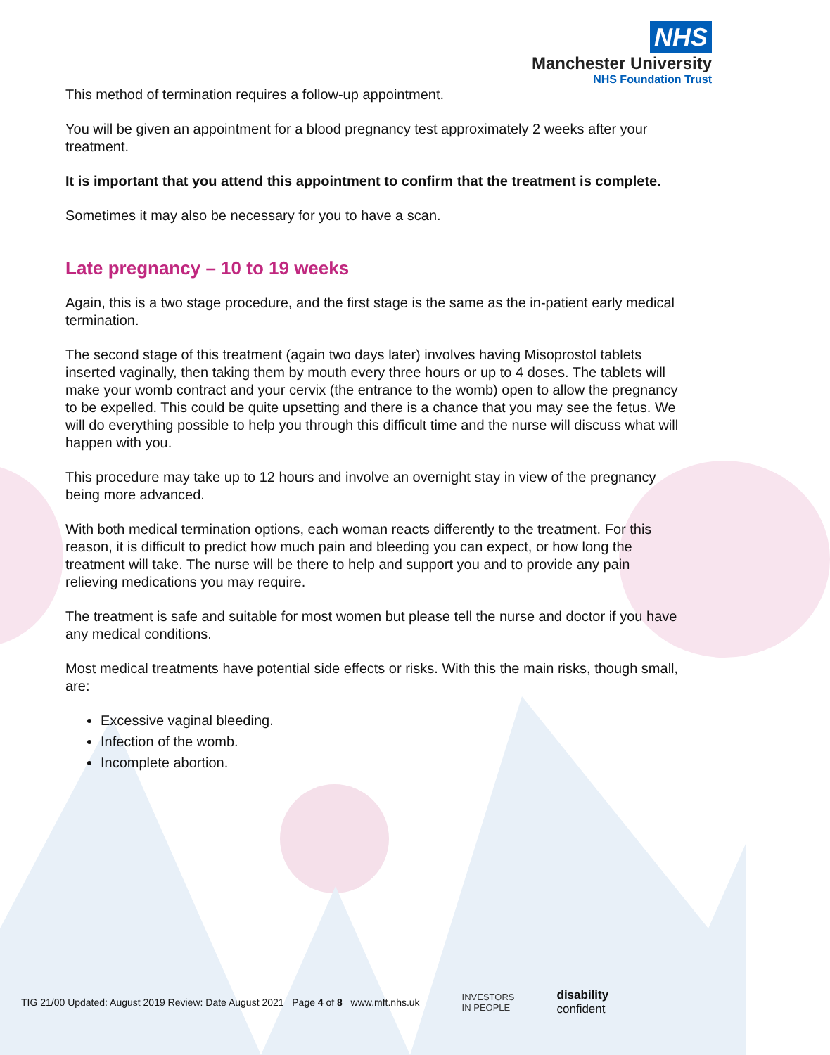NHS
Manchester University
NHS Foundation Trust
This method of termination requires a follow-up appointment.
You will be given an appointment for a blood pregnancy test approximately 2 weeks after your treatment.
It is important that you attend this appointment to confirm that the treatment is complete.
Sometimes it may also be necessary for you to have a scan.
Late pregnancy – 10 to 19 weeks
Again, this is a two stage procedure, and the first stage is the same as the in-patient early medical termination.
The second stage of this treatment (again two days later) involves having Misoprostol tablets inserted vaginally, then taking them by mouth every three hours or up to 4 doses. The tablets will make your womb contract and your cervix (the entrance to the womb) open to allow the pregnancy to be expelled. This could be quite upsetting and there is a chance that you may see the fetus. We will do everything possible to help you through this difficult time and the nurse will discuss what will happen with you.
This procedure may take up to 12 hours and involve an overnight stay in view of the pregnancy being more advanced.
With both medical termination options, each woman reacts differently to the treatment. For this reason, it is difficult to predict how much pain and bleeding you can expect, or how long the treatment will take. The nurse will be there to help and support you and to provide any pain relieving medications you may require.
The treatment is safe and suitable for most women but please tell the nurse and doctor if you have any medical conditions.
Most medical treatments have potential side effects or risks. With this the main risks, though small, are:
Excessive vaginal bleeding.
Infection of the womb.
Incomplete abortion.
TIG 21/00 Updated: August 2019 Review: Date August 2021 Page 4 of 8 www.mft.nhs.uk INVESTORS
IN PEOPLE disability
confident